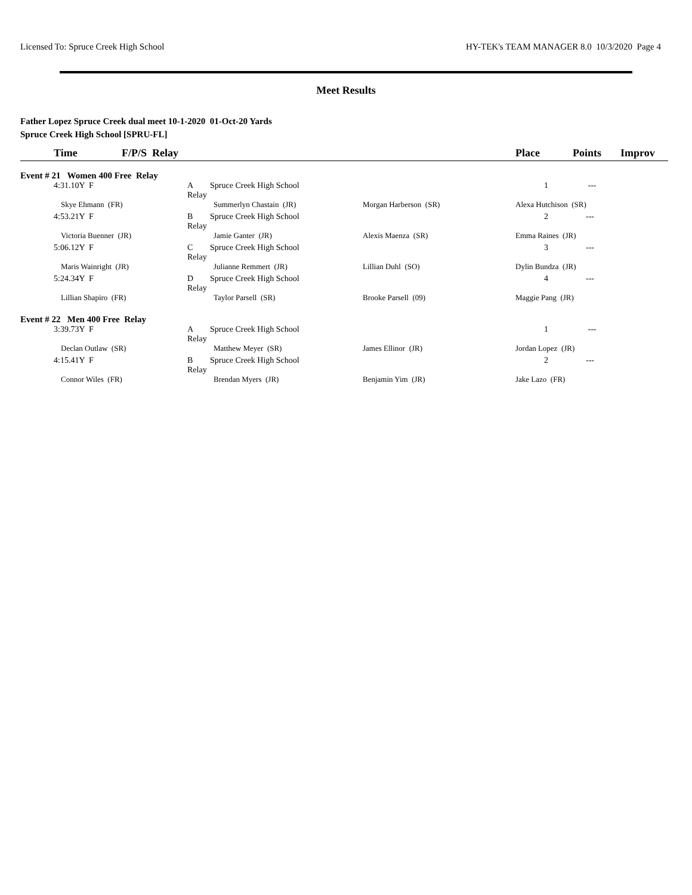Licensed To: Spruce Creek High School HY-TEK's TEAM MANAGER 8.0 10/3/2020 Page 4
Meet Results
Father Lopez Spruce Creek dual meet 10-1-2020 01-Oct-20 Yards
Spruce Creek High School [SPRU-FL]
| | Time | F/P/S Relay | | | Place | Points | Improv |
| --- | --- | --- | --- | --- | --- | --- | --- |
| Event # 21 Women 400 Free Relay | | | | | | | |
| | 4:31.10Y F | A Relay | Spruce Creek High School | | 1 --- | | |
| | Skye Ehmann (FR) | | Summerlyn Chastain (JR) | Morgan Harberson (SR) | Alexa Hutchison (SR) | | |
| | 4:53.21Y F | B Relay | Spruce Creek High School | | 2 --- | | |
| | Victoria Buenner (JR) | | Jamie Ganter (JR) | Alexis Maenza (SR) | Emma Raines (JR) | | |
| | 5:06.12Y F | C Relay | Spruce Creek High School | | 3 --- | | |
| | Maris Wainright (JR) | | Julianne Remmert (JR) | Lillian Duhl (SO) | Dylin Bundza (JR) | | |
| | 5:24.34Y F | D Relay | Spruce Creek High School | | 4 --- | | |
| | Lillian Shapiro (FR) | | Taylor Parsell (SR) | Brooke Parsell (09) | Maggie Pang (JR) | | |
| Event # 22 Men 400 Free Relay | | | | | | | |
| | 3:39.73Y F | A Relay | Spruce Creek High School | | 1 --- | | |
| | Declan Outlaw (SR) | | Matthew Meyer (SR) | James Ellinor (JR) | Jordan Lopez (JR) | | |
| | 4:15.41Y F | B Relay | Spruce Creek High School | | 2 --- | | |
| | Connor Wiles (FR) | | Brendan Myers (JR) | Benjamin Yim (JR) | Jake Lazo (FR) | | |